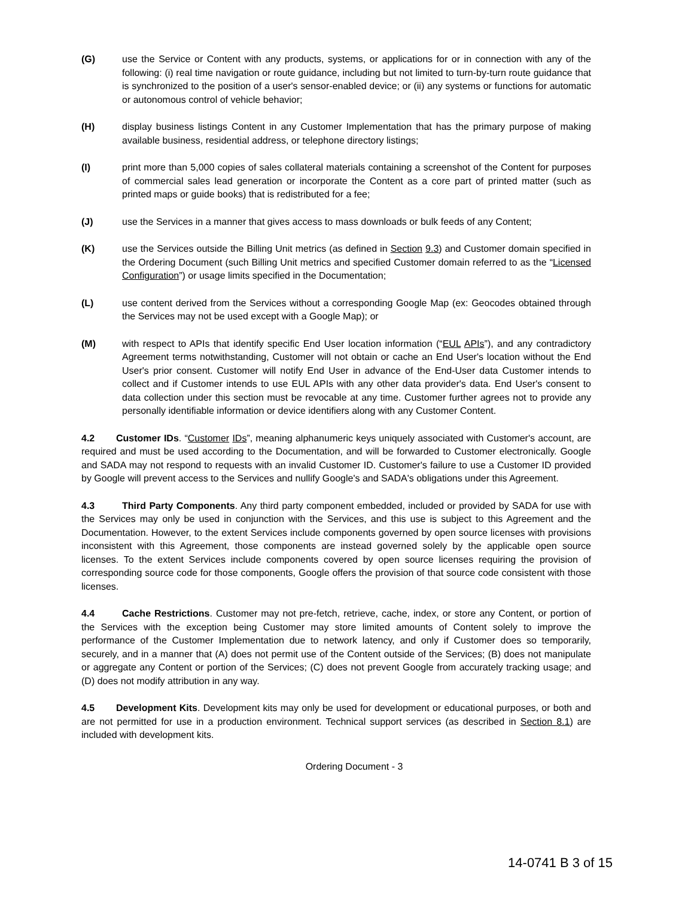(G) use the Service or Content with any products, systems, or applications for or in connection with any of the following: (i) real time navigation or route guidance, including but not limited to turn-by-turn route guidance that is synchronized to the position of a user's sensor-enabled device; or (ii) any systems or functions for automatic or autonomous control of vehicle behavior;
(H) display business listings Content in any Customer Implementation that has the primary purpose of making available business, residential address, or telephone directory listings;
(I) print more than 5,000 copies of sales collateral materials containing a screenshot of the Content for purposes of commercial sales lead generation or incorporate the Content as a core part of printed matter (such as printed maps or guide books) that is redistributed for a fee;
(J) use the Services in a manner that gives access to mass downloads or bulk feeds of any Content;
(K) use the Services outside the Billing Unit metrics (as defined in Section 9.3) and Customer domain specified in the Ordering Document (such Billing Unit metrics and specified Customer domain referred to as the “Licensed Configuration”) or usage limits specified in the Documentation;
(L) use content derived from the Services without a corresponding Google Map (ex: Geocodes obtained through the Services may not be used except with a Google Map); or
(M) with respect to APIs that identify specific End User location information (“EUL APIs”), and any contradictory Agreement terms notwithstanding, Customer will not obtain or cache an End User's location without the End User's prior consent. Customer will notify End User in advance of the End-User data Customer intends to collect and if Customer intends to use EUL APIs with any other data provider's data. End User's consent to data collection under this section must be revocable at any time. Customer further agrees not to provide any personally identifiable information or device identifiers along with any Customer Content.
4.2 Customer IDs. “Customer IDs”, meaning alphanumeric keys uniquely associated with Customer's account, are required and must be used according to the Documentation, and will be forwarded to Customer electronically. Google and SADA may not respond to requests with an invalid Customer ID. Customer's failure to use a Customer ID provided by Google will prevent access to the Services and nullify Google's and SADA's obligations under this Agreement.
4.3 Third Party Components. Any third party component embedded, included or provided by SADA for use with the Services may only be used in conjunction with the Services, and this use is subject to this Agreement and the Documentation. However, to the extent Services include components governed by open source licenses with provisions inconsistent with this Agreement, those components are instead governed solely by the applicable open source licenses. To the extent Services include components covered by open source licenses requiring the provision of corresponding source code for those components, Google offers the provision of that source code consistent with those licenses.
4.4 Cache Restrictions. Customer may not pre-fetch, retrieve, cache, index, or store any Content, or portion of the Services with the exception being Customer may store limited amounts of Content solely to improve the performance of the Customer Implementation due to network latency, and only if Customer does so temporarily, securely, and in a manner that (A) does not permit use of the Content outside of the Services; (B) does not manipulate or aggregate any Content or portion of the Services; (C) does not prevent Google from accurately tracking usage; and (D) does not modify attribution in any way.
4.5 Development Kits. Development kits may only be used for development or educational purposes, or both and are not permitted for use in a production environment. Technical support services (as described in Section 8.1) are included with development kits.
Ordering Document - 3
14-0741 B 3 of 15